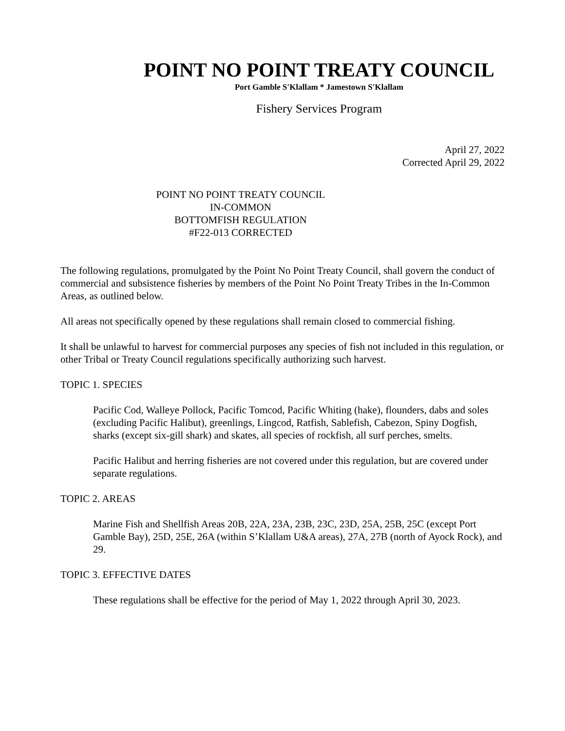POINT NO POINT TREATY COUNCIL
Port Gamble S'Klallam * Jamestown S'Klallam
Fishery Services Program
April 27, 2022
Corrected April 29, 2022
POINT NO POINT TREATY COUNCIL
IN-COMMON
BOTTOMFISH REGULATION
#F22-013 CORRECTED
The following regulations, promulgated by the Point No Point Treaty Council, shall govern the conduct of commercial and subsistence fisheries by members of the Point No Point Treaty Tribes in the In-Common Areas, as outlined below.
All areas not specifically opened by these regulations shall remain closed to commercial fishing.
It shall be unlawful to harvest for commercial purposes any species of fish not included in this regulation, or other Tribal or Treaty Council regulations specifically authorizing such harvest.
TOPIC 1. SPECIES
Pacific Cod, Walleye Pollock, Pacific Tomcod, Pacific Whiting (hake), flounders, dabs and soles (excluding Pacific Halibut), greenlings, Lingcod, Ratfish, Sablefish, Cabezon, Spiny Dogfish, sharks (except six-gill shark) and skates, all species of rockfish, all surf perches, smelts.
Pacific Halibut and herring fisheries are not covered under this regulation, but are covered under separate regulations.
TOPIC 2. AREAS
Marine Fish and Shellfish Areas 20B, 22A, 23A, 23B, 23C, 23D, 25A, 25B, 25C (except Port Gamble Bay), 25D, 25E, 26A (within S’Klallam U&A areas), 27A, 27B (north of Ayock Rock), and 29.
TOPIC 3. EFFECTIVE DATES
These regulations shall be effective for the period of May 1, 2022 through April 30, 2023.